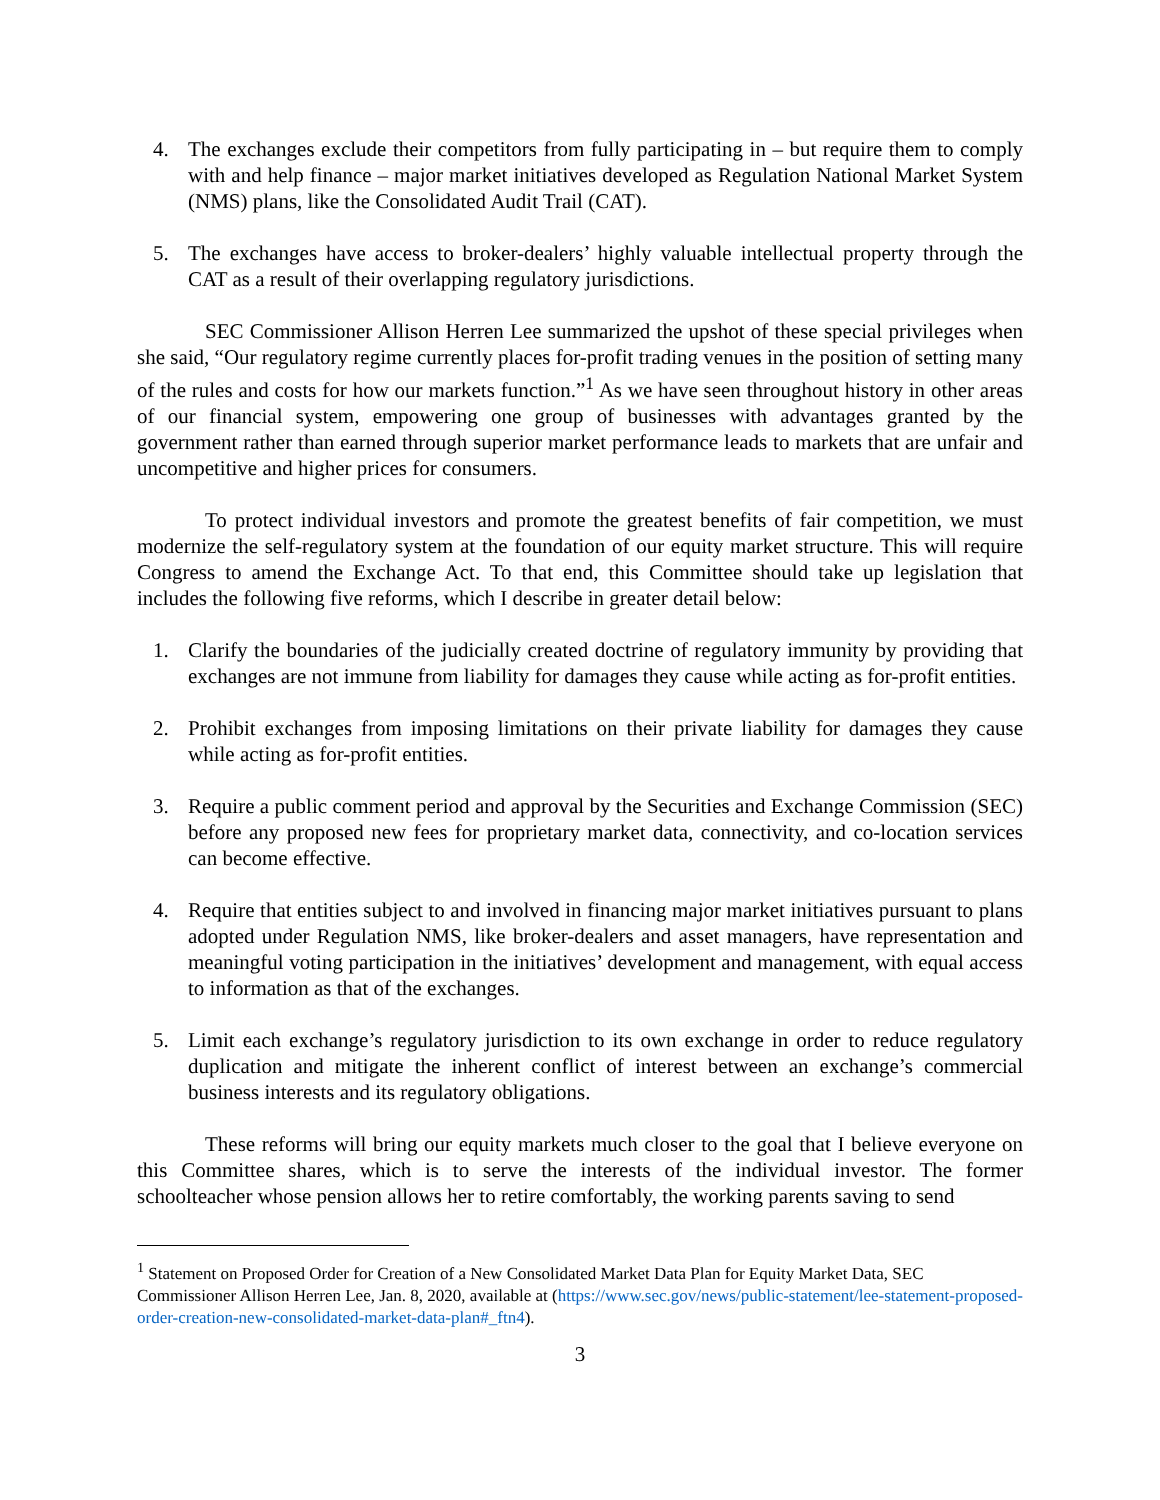4. The exchanges exclude their competitors from fully participating in – but require them to comply with and help finance – major market initiatives developed as Regulation National Market System (NMS) plans, like the Consolidated Audit Trail (CAT).
5. The exchanges have access to broker-dealers’ highly valuable intellectual property through the CAT as a result of their overlapping regulatory jurisdictions.
SEC Commissioner Allison Herren Lee summarized the upshot of these special privileges when she said, “Our regulatory regime currently places for-profit trading venues in the position of setting many of the rules and costs for how our markets function.”<sup>1</sup> As we have seen throughout history in other areas of our financial system, empowering one group of businesses with advantages granted by the government rather than earned through superior market performance leads to markets that are unfair and uncompetitive and higher prices for consumers.
To protect individual investors and promote the greatest benefits of fair competition, we must modernize the self-regulatory system at the foundation of our equity market structure. This will require Congress to amend the Exchange Act. To that end, this Committee should take up legislation that includes the following five reforms, which I describe in greater detail below:
1. Clarify the boundaries of the judicially created doctrine of regulatory immunity by providing that exchanges are not immune from liability for damages they cause while acting as for-profit entities.
2. Prohibit exchanges from imposing limitations on their private liability for damages they cause while acting as for-profit entities.
3. Require a public comment period and approval by the Securities and Exchange Commission (SEC) before any proposed new fees for proprietary market data, connectivity, and co-location services can become effective.
4. Require that entities subject to and involved in financing major market initiatives pursuant to plans adopted under Regulation NMS, like broker-dealers and asset managers, have representation and meaningful voting participation in the initiatives’ development and management, with equal access to information as that of the exchanges.
5. Limit each exchange’s regulatory jurisdiction to its own exchange in order to reduce regulatory duplication and mitigate the inherent conflict of interest between an exchange’s commercial business interests and its regulatory obligations.
These reforms will bring our equity markets much closer to the goal that I believe everyone on this Committee shares, which is to serve the interests of the individual investor. The former schoolteacher whose pension allows her to retire comfortably, the working parents saving to send
<sup>1</sup> Statement on Proposed Order for Creation of a New Consolidated Market Data Plan for Equity Market Data, SEC Commissioner Allison Herren Lee, Jan. 8, 2020, available at (https://www.sec.gov/news/public-statement/lee-statement-proposed-order-creation-new-consolidated-market-data-plan#_ftn4).
3